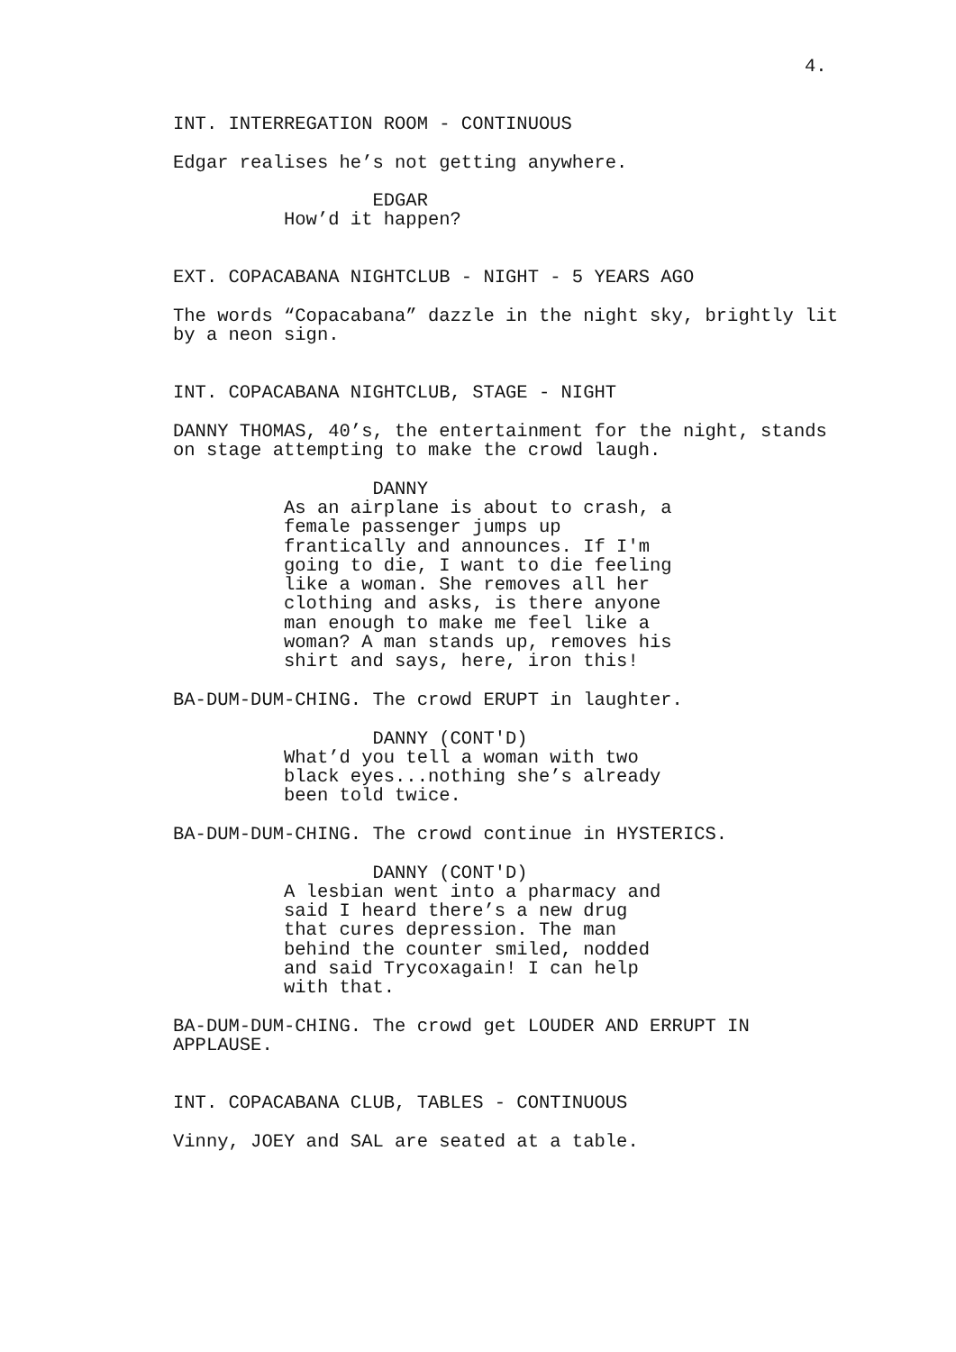4.
INT. INTERREGATION ROOM - CONTINUOUS
Edgar realises he’s not getting anywhere.
EDGAR
How’d it happen?
EXT. COPACABANA NIGHTCLUB - NIGHT - 5 YEARS AGO
The words “Copacabana” dazzle in the night sky, brightly lit
by a neon sign.
INT. COPACABANA NIGHTCLUB, STAGE - NIGHT
DANNY THOMAS, 40’s, the entertainment for the night, stands
on stage attempting to make the crowd laugh.
DANNY
As an airplane is about to crash, a
female passenger jumps up
frantically and announces. If I'm
going to die, I want to die feeling
like a woman. She removes all her
clothing and asks, is there anyone
man enough to make me feel like a
woman? A man stands up, removes his
shirt and says, here, iron this!
BA-DUM-DUM-CHING. The crowd ERUPT in laughter.
DANNY (CONT'D)
What’d you tell a woman with two
black eyes...nothing she’s already
been told twice.
BA-DUM-DUM-CHING. The crowd continue in HYSTERICS.
DANNY (CONT'D)
A lesbian went into a pharmacy and
said I heard there’s a new drug
that cures depression. The man
behind the counter smiled, nodded
and said Trycoxagain! I can help
with that.
BA-DUM-DUM-CHING. The crowd get LOUDER AND ERRUPT IN
APPLAUSE.
INT. COPACABANA CLUB, TABLES - CONTINUOUS
Vinny, JOEY and SAL are seated at a table.